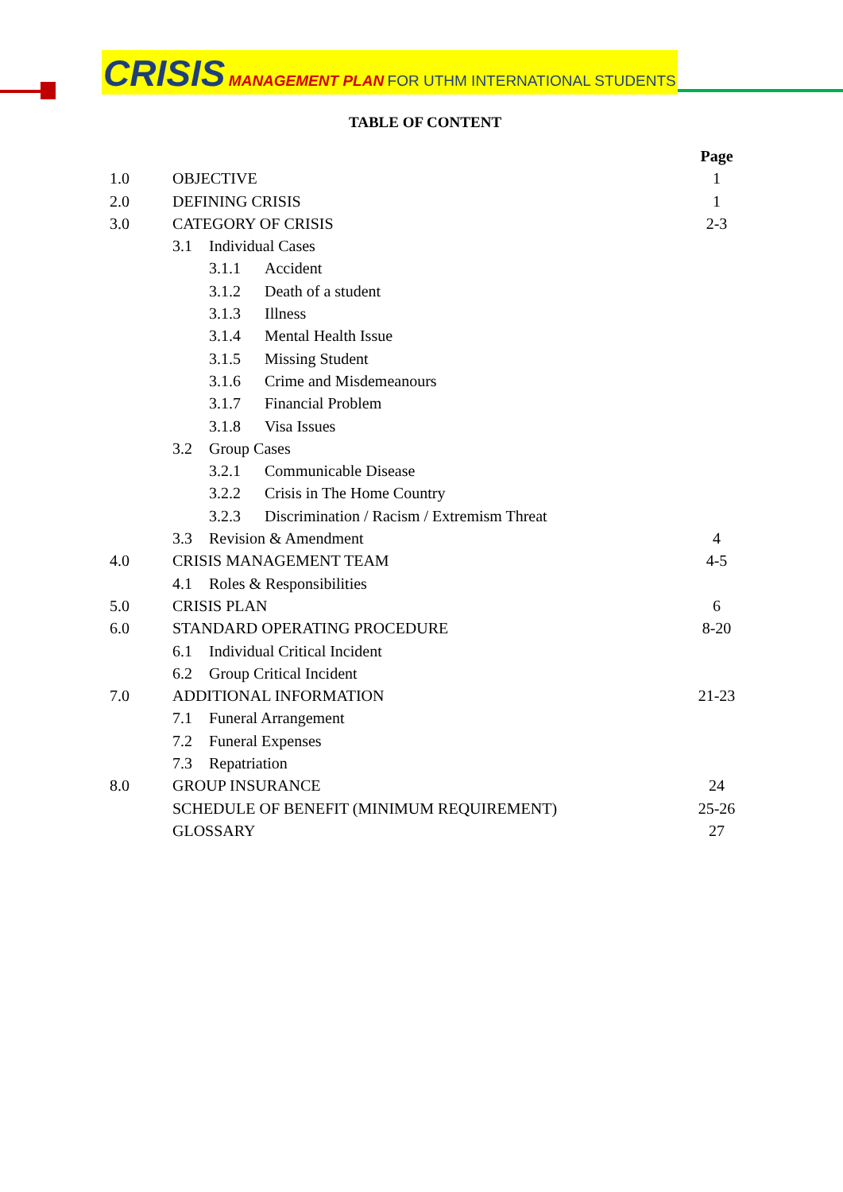CRISIS MANAGEMENT PLAN FOR UTHM INTERNATIONAL STUDENTS
TABLE OF CONTENT
| | | Page |
| 1.0 | OBJECTIVE | 1 |
| 2.0 | DEFINING CRISIS | 1 |
| 3.0 | CATEGORY OF CRISIS | 2-3 |
| | 3.1 Individual Cases | |
| | 3.1.1 Accident | |
| | 3.1.2 Death of a student | |
| | 3.1.3 Illness | |
| | 3.1.4 Mental Health Issue | |
| | 3.1.5 Missing Student | |
| | 3.1.6 Crime and Misdemeanours | |
| | 3.1.7 Financial Problem | |
| | 3.1.8 Visa Issues | |
| | 3.2 Group Cases | |
| | 3.2.1 Communicable Disease | |
| | 3.2.2 Crisis in The Home Country | |
| | 3.2.3 Discrimination / Racism / Extremism Threat | |
| | 3.3 Revision & Amendment | 4 |
| 4.0 | CRISIS MANAGEMENT TEAM | 4-5 |
| | 4.1 Roles & Responsibilities | |
| 5.0 | CRISIS PLAN | 6 |
| 6.0 | STANDARD OPERATING PROCEDURE | 8-20 |
| | 6.1 Individual Critical Incident | |
| | 6.2 Group Critical Incident | |
| 7.0 | ADDITIONAL INFORMATION | 21-23 |
| | 7.1 Funeral Arrangement | |
| | 7.2 Funeral Expenses | |
| | 7.3 Repatriation | |
| 8.0 | GROUP INSURANCE | 24 |
| | SCHEDULE OF BENEFIT (MINIMUM REQUIREMENT) | 25-26 |
| | GLOSSARY | 27 |